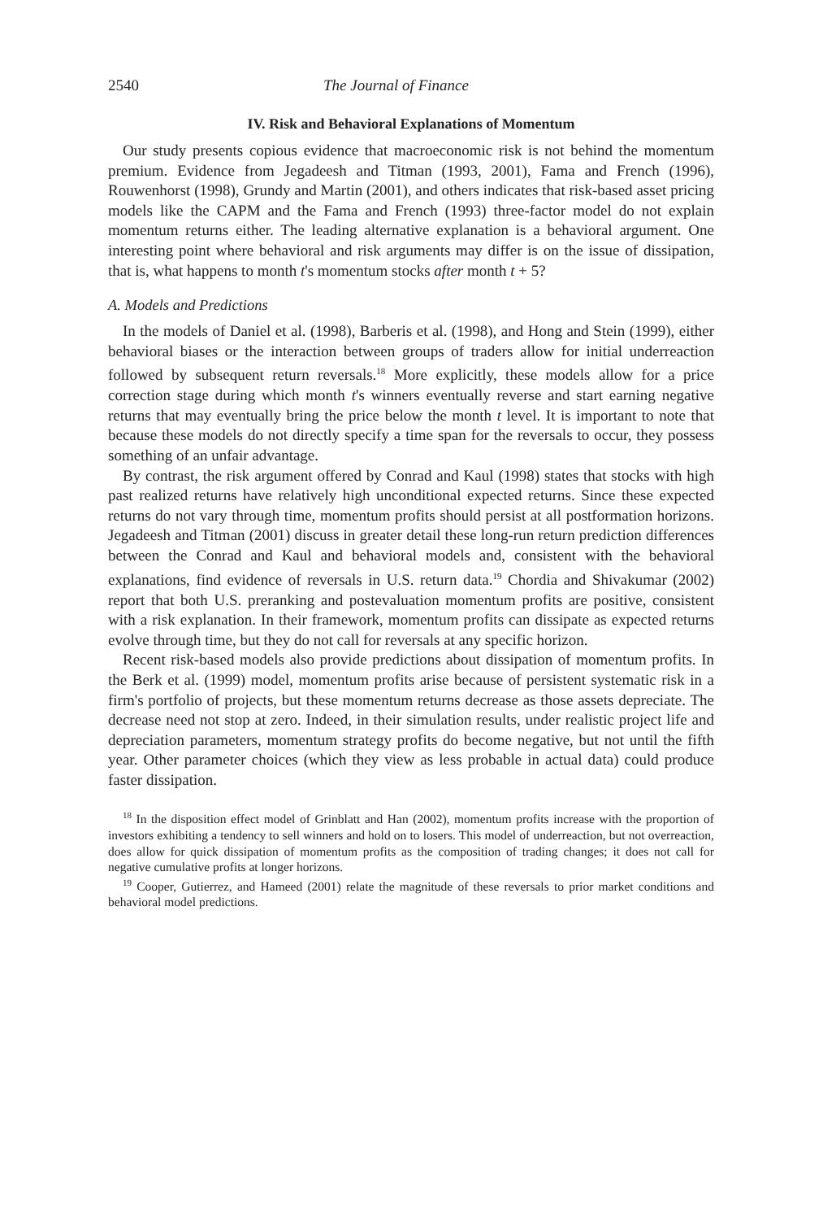2540 The Journal of Finance
IV. Risk and Behavioral Explanations of Momentum
Our study presents copious evidence that macroeconomic risk is not behind the momentum premium. Evidence from Jegadeesh and Titman (1993, 2001), Fama and French (1996), Rouwenhorst (1998), Grundy and Martin (2001), and others indicates that risk-based asset pricing models like the CAPM and the Fama and French (1993) three-factor model do not explain momentum returns either. The leading alternative explanation is a behavioral argument. One interesting point where behavioral and risk arguments may differ is on the issue of dissipation, that is, what happens to month t's momentum stocks after month t + 5?
A. Models and Predictions
In the models of Daniel et al. (1998), Barberis et al. (1998), and Hong and Stein (1999), either behavioral biases or the interaction between groups of traders allow for initial underreaction followed by subsequent return reversals.<sup>18</sup> More explicitly, these models allow for a price correction stage during which month t's winners eventually reverse and start earning negative returns that may eventually bring the price below the month t level. It is important to note that because these models do not directly specify a time span for the reversals to occur, they possess something of an unfair advantage.
By contrast, the risk argument offered by Conrad and Kaul (1998) states that stocks with high past realized returns have relatively high unconditional expected returns. Since these expected returns do not vary through time, momentum profits should persist at all postformation horizons. Jegadeesh and Titman (2001) discuss in greater detail these long-run return prediction differences between the Conrad and Kaul and behavioral models and, consistent with the behavioral explanations, find evidence of reversals in U.S. return data.<sup>19</sup> Chordia and Shivakumar (2002) report that both U.S. preranking and postevaluation momentum profits are positive, consistent with a risk explanation. In their framework, momentum profits can dissipate as expected returns evolve through time, but they do not call for reversals at any specific horizon.
Recent risk-based models also provide predictions about dissipation of momentum profits. In the Berk et al. (1999) model, momentum profits arise because of persistent systematic risk in a firm's portfolio of projects, but these momentum returns decrease as those assets depreciate. The decrease need not stop at zero. Indeed, in their simulation results, under realistic project life and depreciation parameters, momentum strategy profits do become negative, but not until the fifth year. Other parameter choices (which they view as less probable in actual data) could produce faster dissipation.
<sup>18</sup> In the disposition effect model of Grinblatt and Han (2002), momentum profits increase with the proportion of investors exhibiting a tendency to sell winners and hold on to losers. This model of underreaction, but not overreaction, does allow for quick dissipation of momentum profits as the composition of trading changes; it does not call for negative cumulative profits at longer horizons.
<sup>19</sup> Cooper, Gutierrez, and Hameed (2001) relate the magnitude of these reversals to prior market conditions and behavioral model predictions.